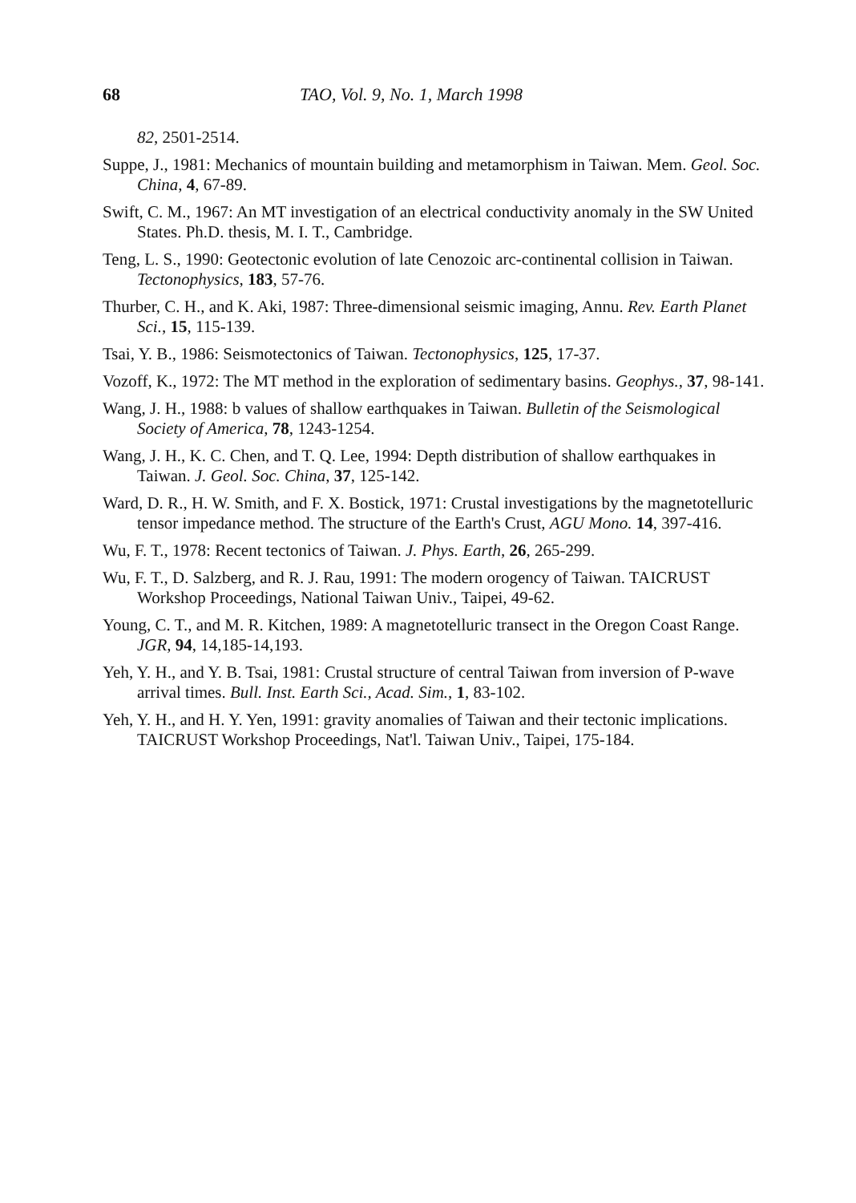68 TAO, Vol. 9, No. 1, March 1998
82, 2501-2514.
Suppe, J., 1981: Mechanics of mountain building and metamorphism in Taiwan. Mem. Geol. Soc. China, 4, 67-89.
Swift, C. M., 1967: An MT investigation of an electrical conductivity anomaly in the SW United States. Ph.D. thesis, M. I. T., Cambridge.
Teng, L. S., 1990: Geotectonic evolution of late Cenozoic arc-continental collision in Taiwan. Tectonophysics, 183, 57-76.
Thurber, C. H., and K. Aki, 1987: Three-dimensional seismic imaging, Annu. Rev. Earth Planet Sci., 15, 115-139.
Tsai, Y. B., 1986: Seismotectonics of Taiwan. Tectonophysics, 125, 17-37.
Vozoff, K., 1972: The MT method in the exploration of sedimentary basins. Geophys., 37, 98-141.
Wang, J. H., 1988: b values of shallow earthquakes in Taiwan. Bulletin of the Seismological Society of America, 78, 1243-1254.
Wang, J. H., K. C. Chen, and T. Q. Lee, 1994: Depth distribution of shallow earthquakes in Taiwan. J. Geol. Soc. China, 37, 125-142.
Ward, D. R., H. W. Smith, and F. X. Bostick, 1971: Crustal investigations by the magnetotelluric tensor impedance method. The structure of the Earth's Crust, AGU Mono. 14, 397-416.
Wu, F. T., 1978: Recent tectonics of Taiwan. J. Phys. Earth, 26, 265-299.
Wu, F. T., D. Salzberg, and R. J. Rau, 1991: The modern orogency of Taiwan. TAICRUST Workshop Proceedings, National Taiwan Univ., Taipei, 49-62.
Young, C. T., and M. R. Kitchen, 1989: A magnetotelluric transect in the Oregon Coast Range. JGR, 94, 14,185-14,193.
Yeh, Y. H., and Y. B. Tsai, 1981: Crustal structure of central Taiwan from inversion of P-wave arrival times. Bull. Inst. Earth Sci., Acad. Sim., 1, 83-102.
Yeh, Y. H., and H. Y. Yen, 1991: gravity anomalies of Taiwan and their tectonic implications. TAICRUST Workshop Proceedings, Nat'l. Taiwan Univ., Taipei, 175-184.